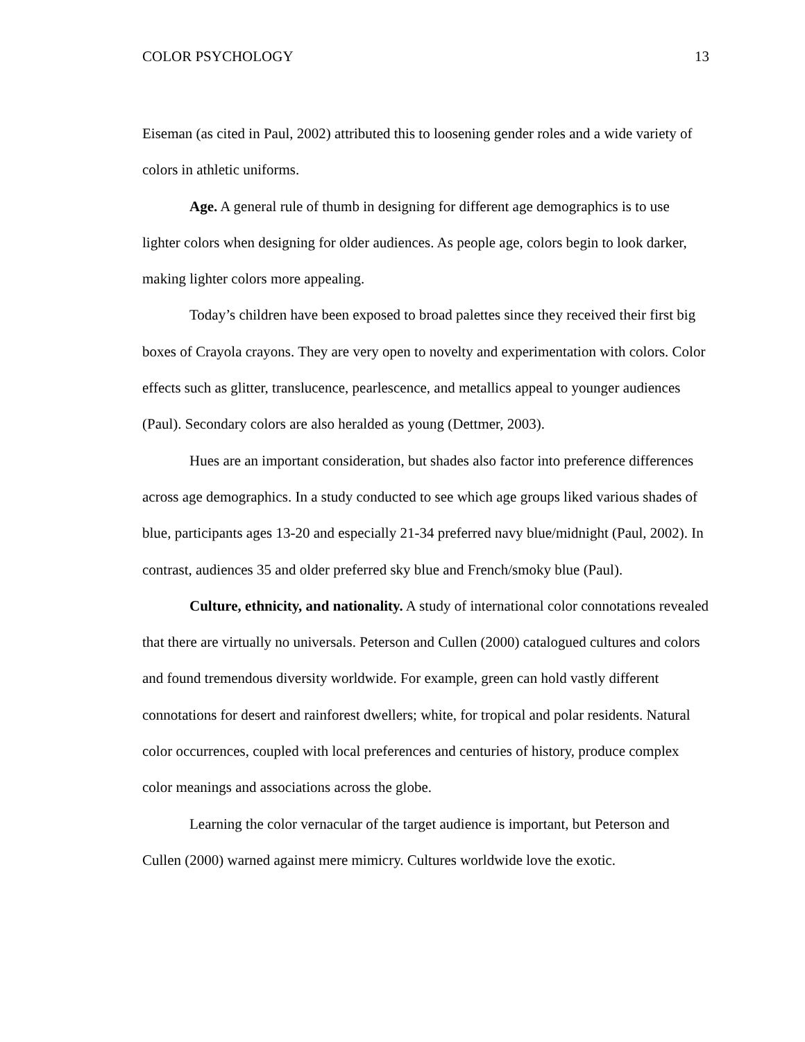COLOR PSYCHOLOGY 13
Eiseman (as cited in Paul, 2002) attributed this to loosening gender roles and a wide variety of colors in athletic uniforms.
Age. A general rule of thumb in designing for different age demographics is to use lighter colors when designing for older audiences. As people age, colors begin to look darker, making lighter colors more appealing.
Today’s children have been exposed to broad palettes since they received their first big boxes of Crayola crayons. They are very open to novelty and experimentation with colors. Color effects such as glitter, translucence, pearlescence, and metallics appeal to younger audiences (Paul). Secondary colors are also heralded as young (Dettmer, 2003).
Hues are an important consideration, but shades also factor into preference differences across age demographics. In a study conducted to see which age groups liked various shades of blue, participants ages 13-20 and especially 21-34 preferred navy blue/midnight (Paul, 2002). In contrast, audiences 35 and older preferred sky blue and French/smoky blue (Paul).
Culture, ethnicity, and nationality. A study of international color connotations revealed that there are virtually no universals. Peterson and Cullen (2000) catalogued cultures and colors and found tremendous diversity worldwide. For example, green can hold vastly different connotations for desert and rainforest dwellers; white, for tropical and polar residents. Natural color occurrences, coupled with local preferences and centuries of history, produce complex color meanings and associations across the globe.
Learning the color vernacular of the target audience is important, but Peterson and Cullen (2000) warned against mere mimicry. Cultures worldwide love the exotic.